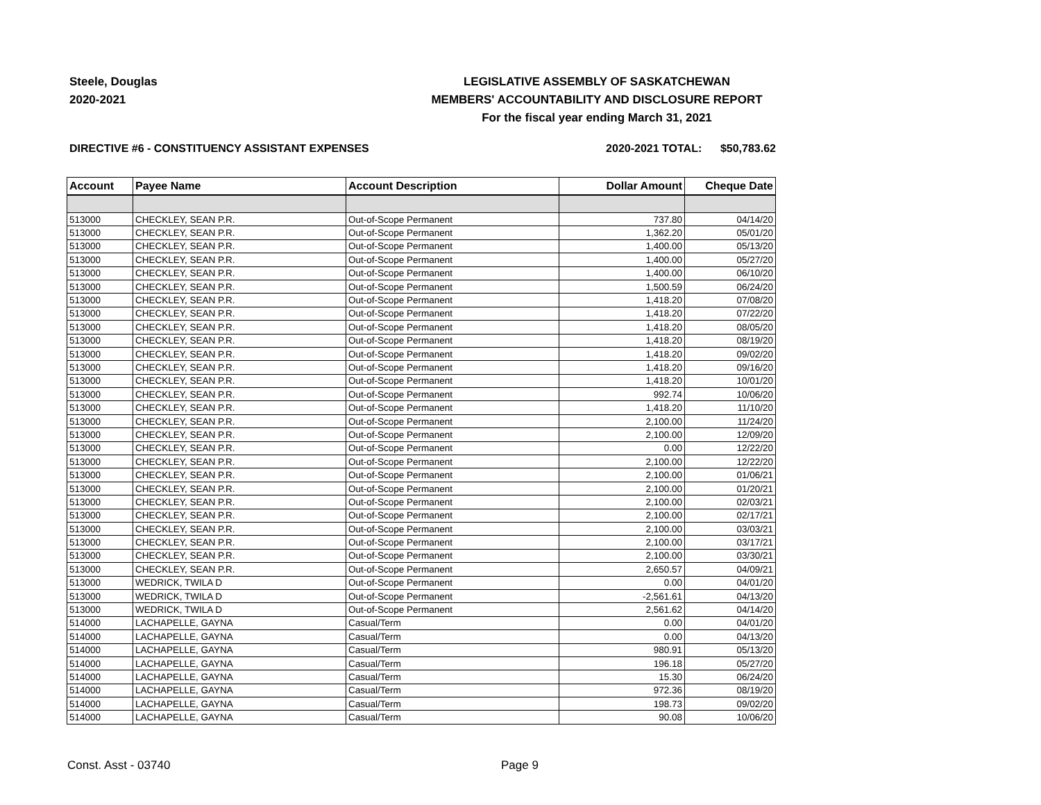Steele, Douglas
2020-2021
LEGISLATIVE ASSEMBLY OF SASKATCHEWAN
MEMBERS' ACCOUNTABILITY AND DISCLOSURE REPORT
For the fiscal year ending March 31, 2021
DIRECTIVE #6 - CONSTITUENCY ASSISTANT EXPENSES 2020-2021 TOTAL: $50,783.62
| Account | Payee Name | Account Description | Dollar Amount | Cheque Date |
| --- | --- | --- | --- | --- |
| 513000 | CHECKLEY, SEAN P.R. | Out-of-Scope Permanent | 737.80 | 04/14/20 |
| 513000 | CHECKLEY, SEAN P.R. | Out-of-Scope Permanent | 1,362.20 | 05/01/20 |
| 513000 | CHECKLEY, SEAN P.R. | Out-of-Scope Permanent | 1,400.00 | 05/13/20 |
| 513000 | CHECKLEY, SEAN P.R. | Out-of-Scope Permanent | 1,400.00 | 05/27/20 |
| 513000 | CHECKLEY, SEAN P.R. | Out-of-Scope Permanent | 1,400.00 | 06/10/20 |
| 513000 | CHECKLEY, SEAN P.R. | Out-of-Scope Permanent | 1,500.59 | 06/24/20 |
| 513000 | CHECKLEY, SEAN P.R. | Out-of-Scope Permanent | 1,418.20 | 07/08/20 |
| 513000 | CHECKLEY, SEAN P.R. | Out-of-Scope Permanent | 1,418.20 | 07/22/20 |
| 513000 | CHECKLEY, SEAN P.R. | Out-of-Scope Permanent | 1,418.20 | 08/05/20 |
| 513000 | CHECKLEY, SEAN P.R. | Out-of-Scope Permanent | 1,418.20 | 08/19/20 |
| 513000 | CHECKLEY, SEAN P.R. | Out-of-Scope Permanent | 1,418.20 | 09/02/20 |
| 513000 | CHECKLEY, SEAN P.R. | Out-of-Scope Permanent | 1,418.20 | 09/16/20 |
| 513000 | CHECKLEY, SEAN P.R. | Out-of-Scope Permanent | 1,418.20 | 10/01/20 |
| 513000 | CHECKLEY, SEAN P.R. | Out-of-Scope Permanent | 992.74 | 10/06/20 |
| 513000 | CHECKLEY, SEAN P.R. | Out-of-Scope Permanent | 1,418.20 | 11/10/20 |
| 513000 | CHECKLEY, SEAN P.R. | Out-of-Scope Permanent | 2,100.00 | 11/24/20 |
| 513000 | CHECKLEY, SEAN P.R. | Out-of-Scope Permanent | 2,100.00 | 12/09/20 |
| 513000 | CHECKLEY, SEAN P.R. | Out-of-Scope Permanent | 0.00 | 12/22/20 |
| 513000 | CHECKLEY, SEAN P.R. | Out-of-Scope Permanent | 2,100.00 | 12/22/20 |
| 513000 | CHECKLEY, SEAN P.R. | Out-of-Scope Permanent | 2,100.00 | 01/06/21 |
| 513000 | CHECKLEY, SEAN P.R. | Out-of-Scope Permanent | 2,100.00 | 01/20/21 |
| 513000 | CHECKLEY, SEAN P.R. | Out-of-Scope Permanent | 2,100.00 | 02/03/21 |
| 513000 | CHECKLEY, SEAN P.R. | Out-of-Scope Permanent | 2,100.00 | 02/17/21 |
| 513000 | CHECKLEY, SEAN P.R. | Out-of-Scope Permanent | 2,100.00 | 03/03/21 |
| 513000 | CHECKLEY, SEAN P.R. | Out-of-Scope Permanent | 2,100.00 | 03/17/21 |
| 513000 | CHECKLEY, SEAN P.R. | Out-of-Scope Permanent | 2,100.00 | 03/30/21 |
| 513000 | CHECKLEY, SEAN P.R. | Out-of-Scope Permanent | 2,650.57 | 04/09/21 |
| 513000 | WEDRICK, TWILA D | Out-of-Scope Permanent | 0.00 | 04/01/20 |
| 513000 | WEDRICK, TWILA D | Out-of-Scope Permanent | -2,561.61 | 04/13/20 |
| 513000 | WEDRICK, TWILA D | Out-of-Scope Permanent | 2,561.62 | 04/14/20 |
| 514000 | LACHAPELLE, GAYNA | Casual/Term | 0.00 | 04/01/20 |
| 514000 | LACHAPELLE, GAYNA | Casual/Term | 0.00 | 04/13/20 |
| 514000 | LACHAPELLE, GAYNA | Casual/Term | 980.91 | 05/13/20 |
| 514000 | LACHAPELLE, GAYNA | Casual/Term | 196.18 | 05/27/20 |
| 514000 | LACHAPELLE, GAYNA | Casual/Term | 15.30 | 06/24/20 |
| 514000 | LACHAPELLE, GAYNA | Casual/Term | 972.36 | 08/19/20 |
| 514000 | LACHAPELLE, GAYNA | Casual/Term | 198.73 | 09/02/20 |
| 514000 | LACHAPELLE, GAYNA | Casual/Term | 90.08 | 10/06/20 |
Const. Asst - 03740 Page 9